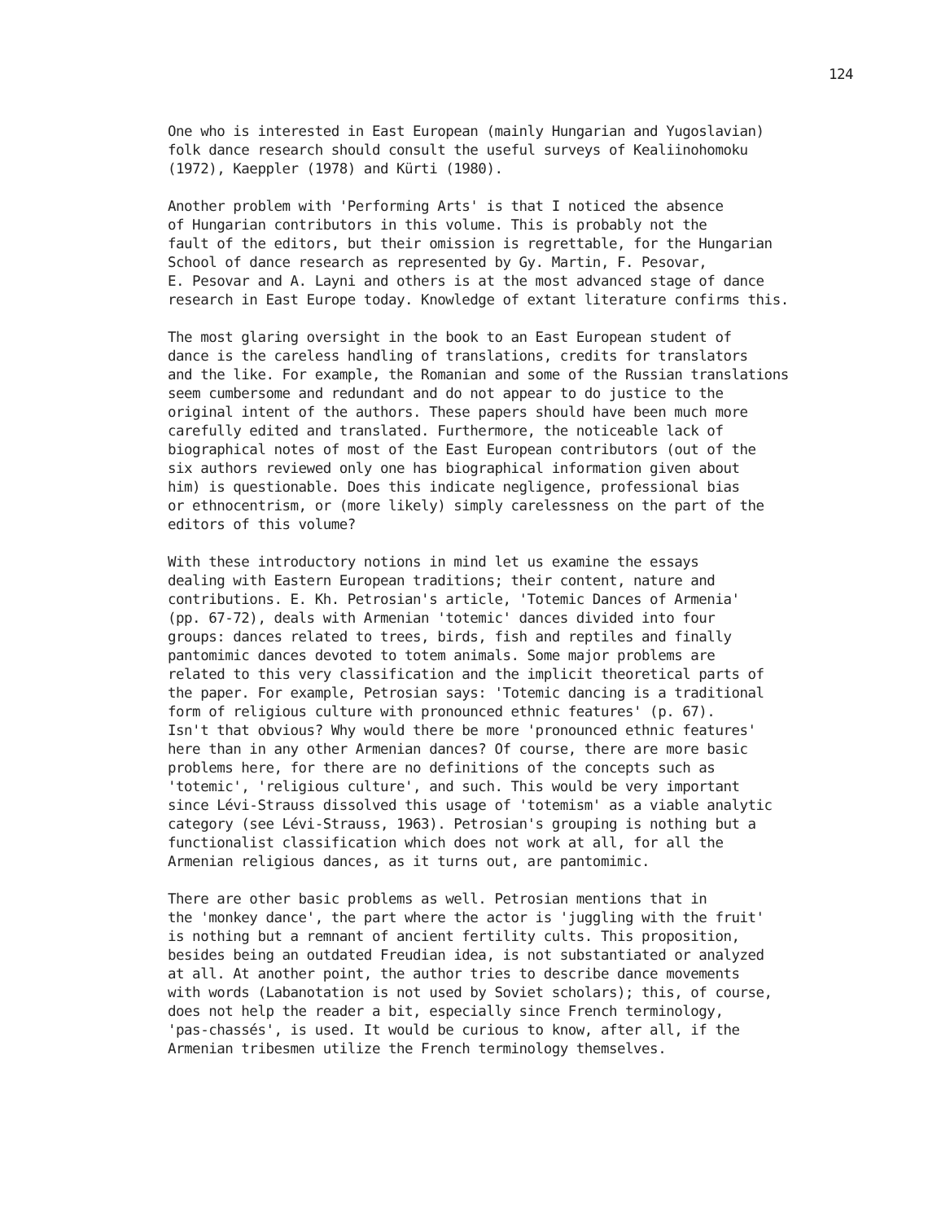124
One who is interested in East European (mainly Hungarian and Yugoslavian) folk dance research should consult the useful surveys of Kealiinohomoku (1972), Kaeppler (1978) and Kürti (1980).
Another problem with 'Performing Arts' is that I noticed the absence of Hungarian contributors in this volume. This is probably not the fault of the editors, but their omission is regrettable, for the Hungarian School of dance research as represented by Gy. Martin, F. Pesovar, E. Pesovar and A. Layni and others is at the most advanced stage of dance research in East Europe today. Knowledge of extant literature confirms this.
The most glaring oversight in the book to an East European student of dance is the careless handling of translations, credits for translators and the like. For example, the Romanian and some of the Russian translations seem cumbersome and redundant and do not appear to do justice to the original intent of the authors. These papers should have been much more carefully edited and translated. Furthermore, the noticeable lack of biographical notes of most of the East European contributors (out of the six authors reviewed only one has biographical information given about him) is questionable. Does this indicate negligence, professional bias or ethnocentrism, or (more likely) simply carelessness on the part of the editors of this volume?
With these introductory notions in mind let us examine the essays dealing with Eastern European traditions; their content, nature and contributions. E. Kh. Petrosian's article, 'Totemic Dances of Armenia' (pp. 67-72), deals with Armenian 'totemic' dances divided into four groups: dances related to trees, birds, fish and reptiles and finally pantomimic dances devoted to totem animals. Some major problems are related to this very classification and the implicit theoretical parts of the paper. For example, Petrosian says: 'Totemic dancing is a traditional form of religious culture with pronounced ethnic features' (p. 67). Isn't that obvious? Why would there be more 'pronounced ethnic features' here than in any other Armenian dances? Of course, there are more basic problems here, for there are no definitions of the concepts such as 'totemic', 'religious culture', and such. This would be very important since Lévi-Strauss dissolved this usage of 'totemism' as a viable analytic category (see Lévi-Strauss, 1963). Petrosian's grouping is nothing but a functionalist classification which does not work at all, for all the Armenian religious dances, as it turns out, are pantomimic.
There are other basic problems as well. Petrosian mentions that in the 'monkey dance', the part where the actor is 'juggling with the fruit' is nothing but a remnant of ancient fertility cults. This proposition, besides being an outdated Freudian idea, is not substantiated or analyzed at all. At another point, the author tries to describe dance movements with words (Labanotation is not used by Soviet scholars); this, of course, does not help the reader a bit, especially since French terminology, 'pas-chassés', is used. It would be curious to know, after all, if the Armenian tribesmen utilize the French terminology themselves.